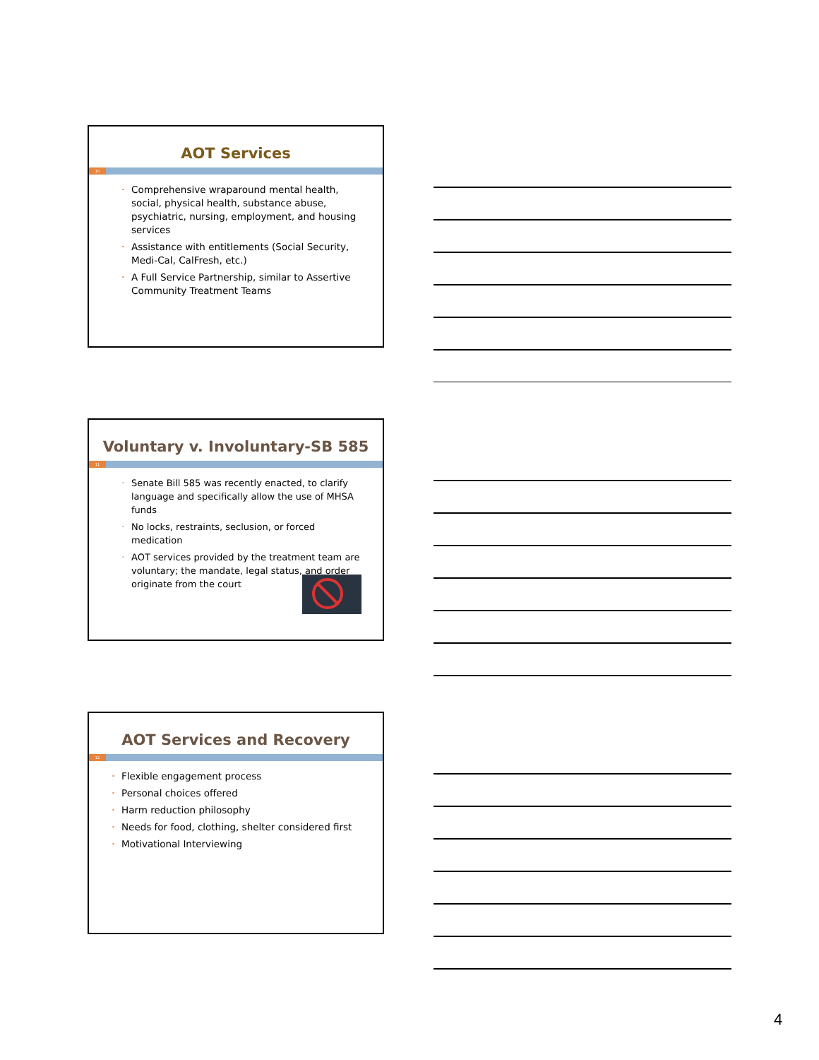AOT Services
10
• Comprehensive wraparound mental health, social, physical health, substance abuse, psychiatric, nursing, employment, and housing services
• Assistance with entitlements (Social Security, Medi-Cal, CalFresh, etc.)
• A Full Service Partnership, similar to Assertive Community Treatment Teams
Voluntary v. Involuntary-SB 585
11
• Senate Bill 585 was recently enacted, to clarify language and specifically allow the use of MHSA funds
• No locks, restraints, seclusion, or forced medication
• AOT services provided by the treatment team are voluntary; the mandate, legal status, and order originate from the court
AOT Services and Recovery
12
• Flexible engagement process
• Personal choices offered
• Harm reduction philosophy
• Needs for food, clothing, shelter considered first
• Motivational Interviewing
4